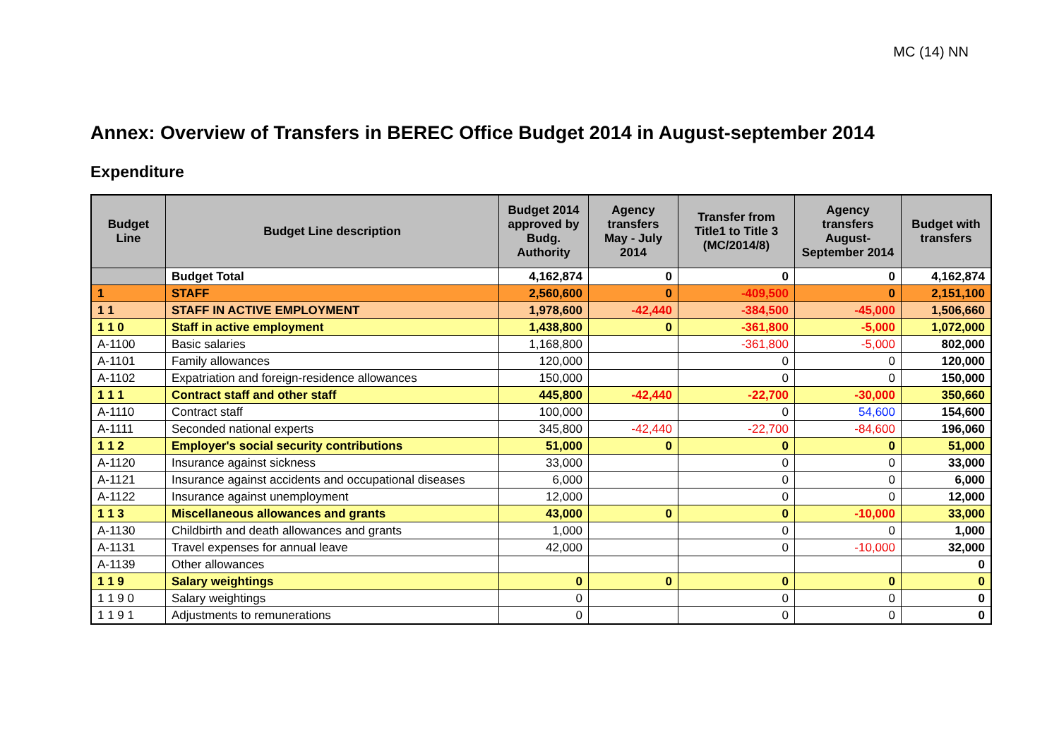MC (14) NN
Annex: Overview of Transfers in BEREC Office Budget 2014 in August-september 2014
Expenditure
| Budget Line | Budget Line description | Budget 2014 approved by Budg. Authority | Agency transfers May - July 2014 | Transfer from Title1 to Title 3 (MC/2014/8) | Agency transfers August-September 2014 | Budget with transfers |
| --- | --- | --- | --- | --- | --- | --- |
| | Budget Total | 4,162,874 | 0 | 0 | 0 | 4,162,874 |
| 1 | STAFF | 2,560,600 | 0 | -409,500 | 0 | 2,151,100 |
| 1 1 | STAFF IN ACTIVE EMPLOYMENT | 1,978,600 | -42,440 | -384,500 | -45,000 | 1,506,660 |
| 1 1 0 | Staff in active employment | 1,438,800 | 0 | -361,800 | -5,000 | 1,072,000 |
| A-1100 | Basic salaries | 1,168,800 | | -361,800 | -5,000 | 802,000 |
| A-1101 | Family allowances | 120,000 | | 0 | 0 | 120,000 |
| A-1102 | Expatriation and foreign-residence allowances | 150,000 | | 0 | 0 | 150,000 |
| 1 1 1 | Contract staff and other staff | 445,800 | -42,440 | -22,700 | -30,000 | 350,660 |
| A-1110 | Contract staff | 100,000 | | 0 | 54,600 | 154,600 |
| A-1111 | Seconded national experts | 345,800 | -42,440 | -22,700 | -84,600 | 196,060 |
| 1 1 2 | Employer's social security contributions | 51,000 | 0 | 0 | 0 | 51,000 |
| A-1120 | Insurance against sickness | 33,000 | | 0 | 0 | 33,000 |
| A-1121 | Insurance against accidents and occupational diseases | 6,000 | | 0 | 0 | 6,000 |
| A-1122 | Insurance against unemployment | 12,000 | | 0 | 0 | 12,000 |
| 1 1 3 | Miscellaneous allowances and grants | 43,000 | 0 | 0 | -10,000 | 33,000 |
| A-1130 | Childbirth and death allowances and grants | 1,000 | | 0 | 0 | 1,000 |
| A-1131 | Travel expenses for annual leave | 42,000 | | 0 | -10,000 | 32,000 |
| A-1139 | Other allowances | | | | | 0 |
| 1 1 9 | Salary weightings | 0 | 0 | 0 | 0 | 0 |
| 1 1 9 0 | Salary weightings | 0 | | 0 | 0 | 0 |
| 1 1 9 1 | Adjustments to remunerations | 0 | | 0 | 0 | 0 |